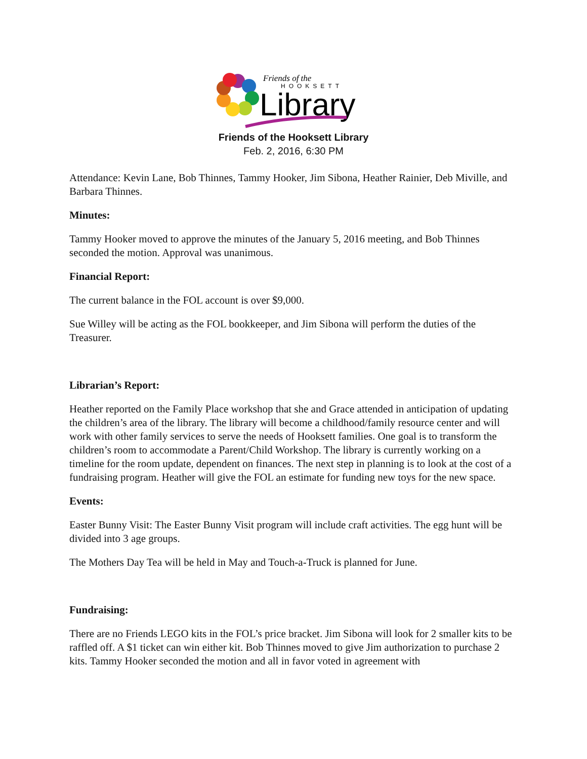Friends of the
HOOKSETT
Library
Friends of the Hooksett Library
Feb. 2, 2016, 6:30 PM
Attendance: Kevin Lane, Bob Thinnes, Tammy Hooker, Jim Sibona, Heather Rainier, Deb Miville, and Barbara Thinnes.
Minutes:
Tammy Hooker moved to approve the minutes of the January 5, 2016 meeting, and Bob Thinnes seconded the motion. Approval was unanimous.
Financial Report:
The current balance in the FOL account is over $9,000.
Sue Willey will be acting as the FOL bookkeeper, and Jim Sibona will perform the duties of the Treasurer.
Librarian’s Report:
Heather reported on the Family Place workshop that she and Grace attended in anticipation of updating the children’s area of the library. The library will become a childhood/family resource center and will work with other family services to serve the needs of Hooksett families. One goal is to transform the children’s room to accommodate a Parent/Child Workshop. The library is currently working on a timeline for the room update, dependent on finances. The next step in planning is to look at the cost of a fundraising program. Heather will give the FOL an estimate for funding new toys for the new space.
Events:
Easter Bunny Visit: The Easter Bunny Visit program will include craft activities. The egg hunt will be divided into 3 age groups.
The Mothers Day Tea will be held in May and Touch-a-Truck is planned for June.
Fundraising:
There are no Friends LEGO kits in the FOL’s price bracket. Jim Sibona will look for 2 smaller kits to be raffled off. A $1 ticket can win either kit. Bob Thinnes moved to give Jim authorization to purchase 2 kits. Tammy Hooker seconded the motion and all in favor voted in agreement with